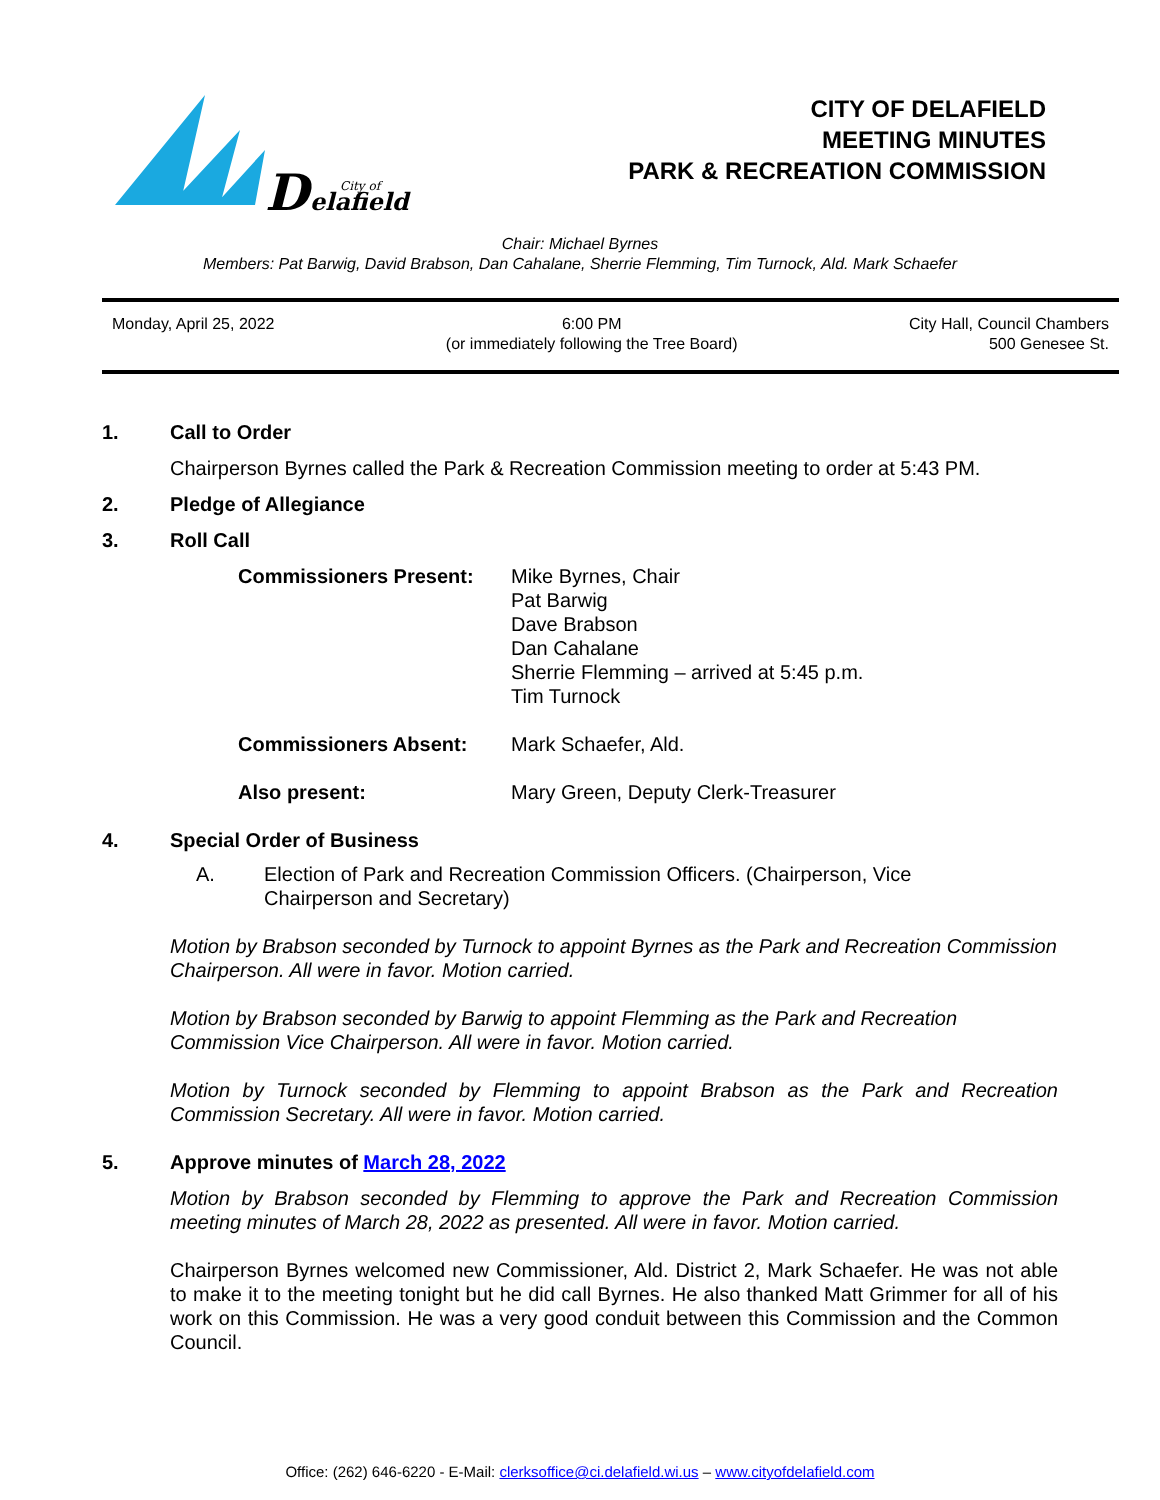D
elafield
City of
CITY OF DELAFIELD
MEETING MINUTES
PARK & RECREATION COMMISSION
Chair: Michael Byrnes
Members: Pat Barwig, David Brabson, Dan Cahalane, Sherrie Flemming, Tim Turnock, Ald. Mark Schaefer
Monday, April 25, 2022 6:00 PM
(or immediately following the Tree Board)
City Hall, Council Chambers
500 Genesee St.
1. Call to Order
Chairperson Byrnes called the Park & Recreation Commission meeting to order at 5:43 PM.
2. Pledge of Allegiance
3. Roll Call
Commissioners Present: Mike Byrnes, Chair
Pat Barwig
Dave Brabson
Dan Cahalane
Sherrie Flemming – arrived at 5:45 p.m.
Tim Turnock
Commissioners Absent: Mark Schaefer, Ald.
Also present: Mary Green, Deputy Clerk-Treasurer
4. Special Order of Business
A. Election of Park and Recreation Commission Officers. (Chairperson, Vice
Chairperson and Secretary)
Motion by Brabson seconded by Turnock to appoint Byrnes as the Park and Recreation Commission Chairperson. All were in favor. Motion carried.
Motion by Brabson seconded by Barwig to appoint Flemming as the Park and Recreation Commission Vice Chairperson. All were in favor. Motion carried.
Motion by Turnock seconded by Flemming to appoint Brabson as the Park and Recreation Commission Secretary. All were in favor. Motion carried.
5. Approve minutes of March 28, 2022
Motion by Brabson seconded by Flemming to approve the Park and Recreation Commission meeting minutes of March 28, 2022 as presented. All were in favor. Motion carried.
Chairperson Byrnes welcomed new Commissioner, Ald. District 2, Mark Schaefer. He was not able to make it to the meeting tonight but he did call Byrnes. He also thanked Matt Grimmer for all of his work on this Commission. He was a very good conduit between this Commission and the Common Council.
Office: (262) 646-6220 - E-Mail: clerksoffice@ci.delafield.wi.us – www.cityofdelafield.com